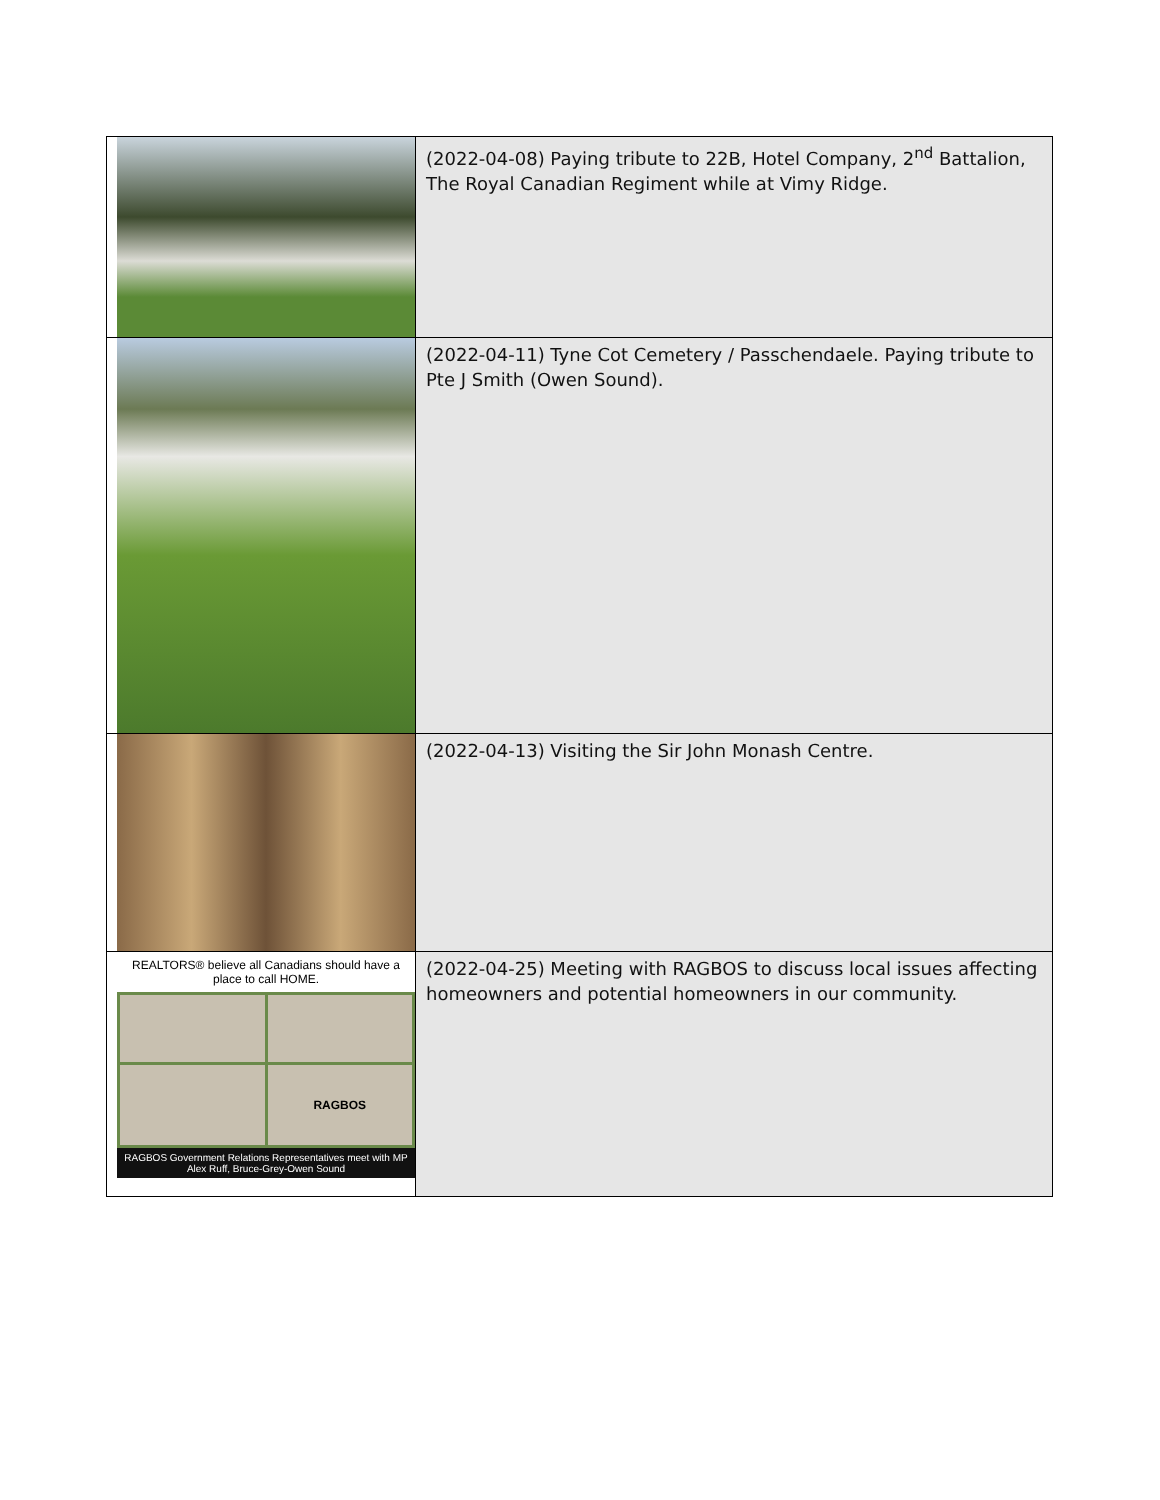| | (2022-04-08) Paying tribute to 22B, Hotel Company, 2<sup>nd</sup> Battalion, The Royal Canadian Regiment while at Vimy Ridge. |
| | (2022-04-11) Tyne Cot Cemetery / Passchendaele. Paying tribute to Pte J Smith (Owen Sound). |
| | (2022-04-13) Visiting the Sir John Monash Centre. |
| REALTORS® believe all Canadians should have a place to call HOME. RAGBOS RAGBOS Government Relations Representatives meet with MP Alex Ruff, Bruce-Grey-Owen Sound | (2022-04-25) Meeting with RAGBOS to discuss local issues affecting homeowners and potential homeowners in our community. |